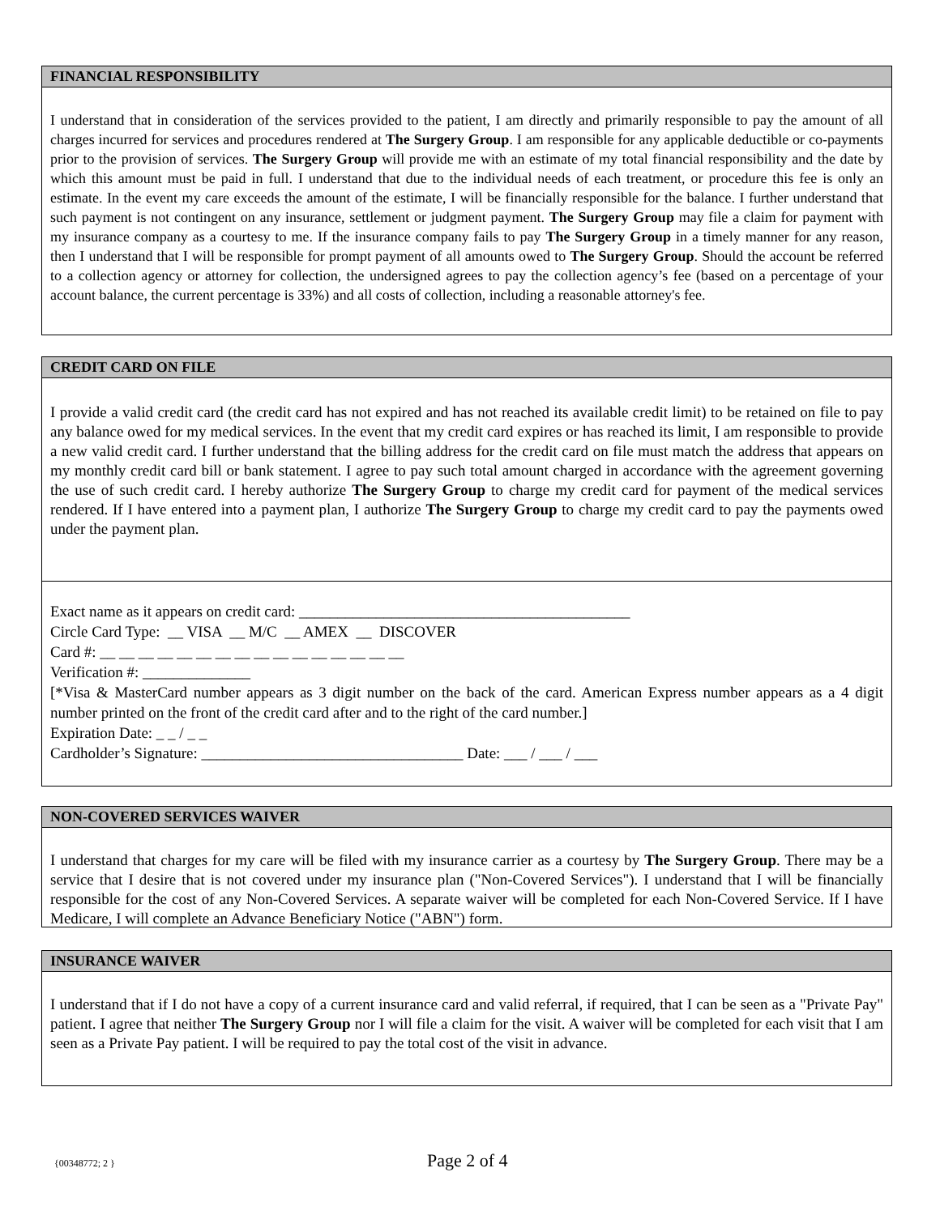FINANCIAL RESPONSIBILITY
I understand that in consideration of the services provided to the patient, I am directly and primarily responsible to pay the amount of all charges incurred for services and procedures rendered at The Surgery Group. I am responsible for any applicable deductible or co-payments prior to the provision of services. The Surgery Group will provide me with an estimate of my total financial responsibility and the date by which this amount must be paid in full. I understand that due to the individual needs of each treatment, or procedure this fee is only an estimate. In the event my care exceeds the amount of the estimate, I will be financially responsible for the balance. I further understand that such payment is not contingent on any insurance, settlement or judgment payment. The Surgery Group may file a claim for payment with my insurance company as a courtesy to me. If the insurance company fails to pay The Surgery Group in a timely manner for any reason, then I understand that I will be responsible for prompt payment of all amounts owed to The Surgery Group. Should the account be referred to a collection agency or attorney for collection, the undersigned agrees to pay the collection agency’s fee (based on a percentage of your account balance, the current percentage is 33%) and all costs of collection, including a reasonable attorney's fee.
CREDIT CARD ON FILE
I provide a valid credit card (the credit card has not expired and has not reached its available credit limit) to be retained on file to pay any balance owed for my medical services. In the event that my credit card expires or has reached its limit, I am responsible to provide a new valid credit card. I further understand that the billing address for the credit card on file must match the address that appears on my monthly credit card bill or bank statement. I agree to pay such total amount charged in accordance with the agreement governing the use of such credit card. I hereby authorize The Surgery Group to charge my credit card for payment of the medical services rendered. If I have entered into a payment plan, I authorize The Surgery Group to charge my credit card to pay the payments owed under the payment plan.
Exact name as it appears on credit card: ___________________________________________
Circle Card Type: __ VISA __ M/C __ AMEX __ DISCOVER
Card #: __ __ __ __ __ __ __ __ __ __ __ __ __ __ __ __
Verification #: ______________
[*Visa & MasterCard number appears as 3 digit number on the back of the card. American Express number appears as a 4 digit number printed on the front of the credit card after and to the right of the card number.]
Expiration Date: _ _ / _ _
Cardholder’s Signature: __________________________________ Date: ___ / ___ / ___
NON-COVERED SERVICES WAIVER
I understand that charges for my care will be filed with my insurance carrier as a courtesy by The Surgery Group. There may be a service that I desire that is not covered under my insurance plan ("Non-Covered Services"). I understand that I will be financially responsible for the cost of any Non-Covered Services. A separate waiver will be completed for each Non-Covered Service. If I have Medicare, I will complete an Advance Beneficiary Notice ("ABN") form.
INSURANCE WAIVER
I understand that if I do not have a copy of a current insurance card and valid referral, if required, that I can be seen as a "Private Pay" patient. I agree that neither The Surgery Group nor I will file a claim for the visit. A waiver will be completed for each visit that I am seen as a Private Pay patient. I will be required to pay the total cost of the visit in advance.
{00348772; 2 } Page 2 of 4